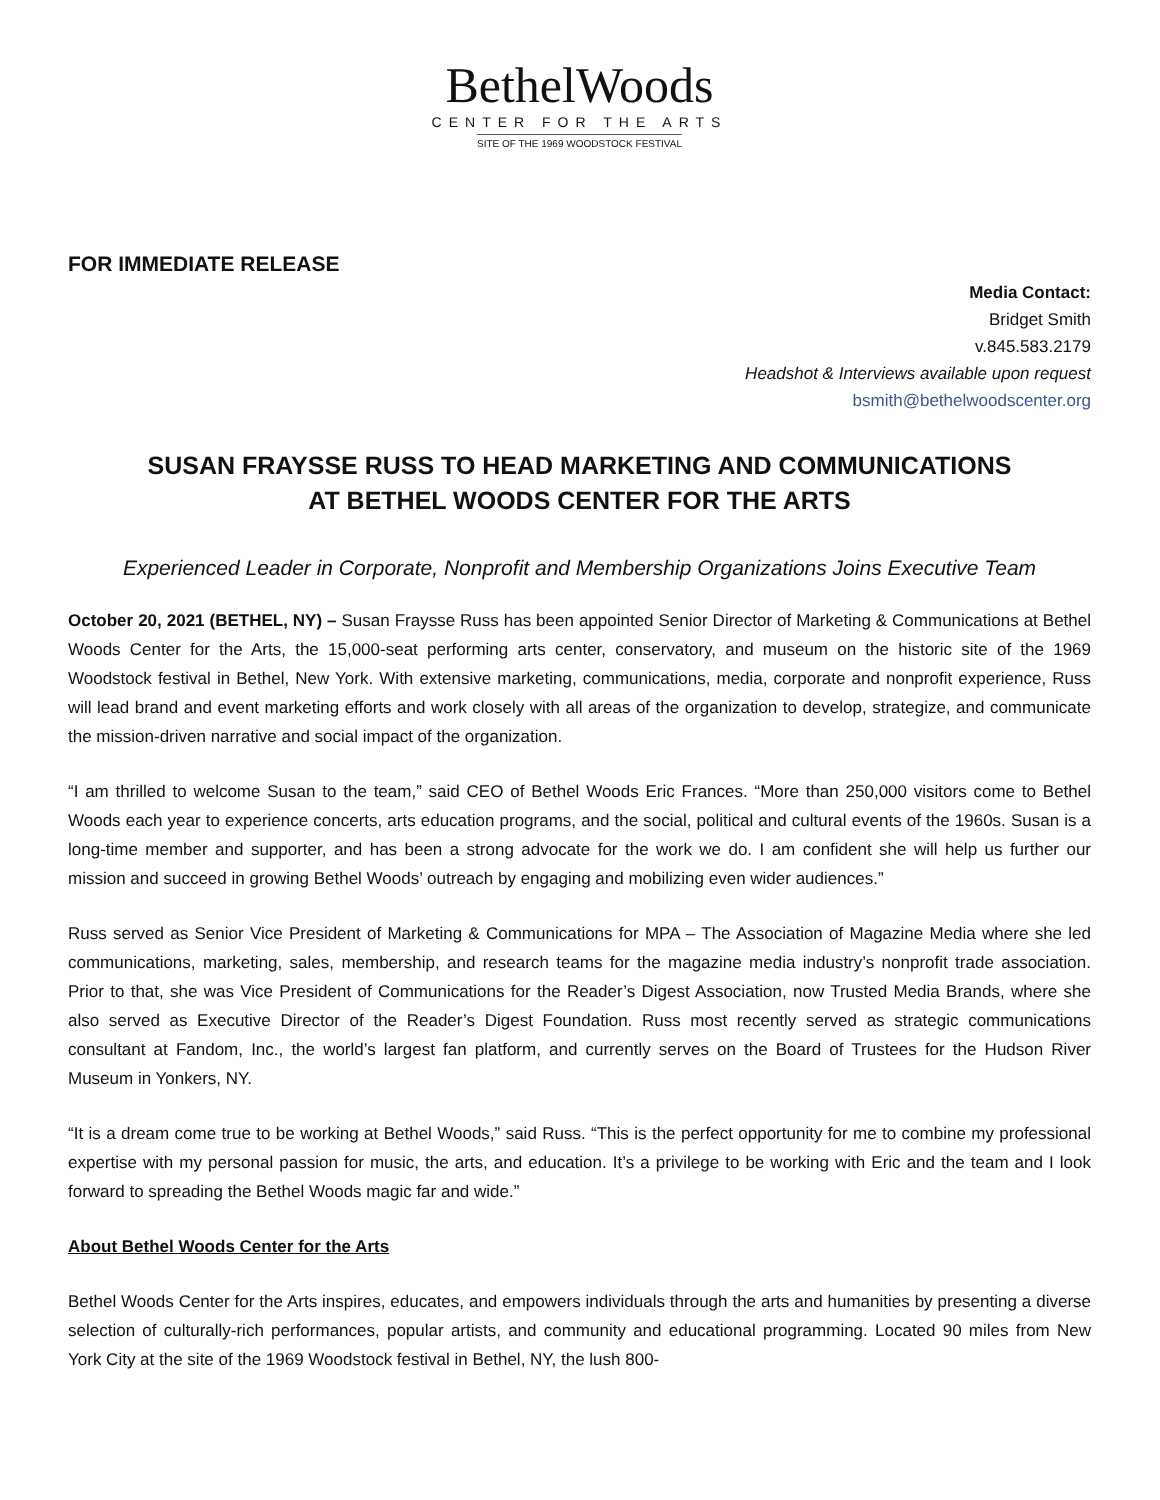BethelWoods
CENTER FOR THE ARTS
SITE OF THE 1969 WOODSTOCK FESTIVAL
FOR IMMEDIATE RELEASE
Media Contact:
Bridget Smith
v.845.583.2179
Headshot & Interviews available upon request
bsmith@bethelwoodscenter.org
SUSAN FRAYSSE RUSS TO HEAD MARKETING AND COMMUNICATIONS
AT BETHEL WOODS CENTER FOR THE ARTS
Experienced Leader in Corporate, Nonprofit and Membership Organizations Joins Executive Team
October 20, 2021 (BETHEL, NY) – Susan Fraysse Russ has been appointed Senior Director of Marketing & Communications at Bethel Woods Center for the Arts, the 15,000-seat performing arts center, conservatory, and museum on the historic site of the 1969 Woodstock festival in Bethel, New York. With extensive marketing, communications, media, corporate and nonprofit experience, Russ will lead brand and event marketing efforts and work closely with all areas of the organization to develop, strategize, and communicate the mission-driven narrative and social impact of the organization.
“I am thrilled to welcome Susan to the team,” said CEO of Bethel Woods Eric Frances. “More than 250,000 visitors come to Bethel Woods each year to experience concerts, arts education programs, and the social, political and cultural events of the 1960s. Susan is a long-time member and supporter, and has been a strong advocate for the work we do. I am confident she will help us further our mission and succeed in growing Bethel Woods’ outreach by engaging and mobilizing even wider audiences.”
Russ served as Senior Vice President of Marketing & Communications for MPA – The Association of Magazine Media where she led communications, marketing, sales, membership, and research teams for the magazine media industry’s nonprofit trade association. Prior to that, she was Vice President of Communications for the Reader’s Digest Association, now Trusted Media Brands, where she also served as Executive Director of the Reader’s Digest Foundation. Russ most recently served as strategic communications consultant at Fandom, Inc., the world’s largest fan platform, and currently serves on the Board of Trustees for the Hudson River Museum in Yonkers, NY.
“It is a dream come true to be working at Bethel Woods,” said Russ. “This is the perfect opportunity for me to combine my professional expertise with my personal passion for music, the arts, and education. It’s a privilege to be working with Eric and the team and I look forward to spreading the Bethel Woods magic far and wide.”
About Bethel Woods Center for the Arts
Bethel Woods Center for the Arts inspires, educates, and empowers individuals through the arts and humanities by presenting a diverse selection of culturally-rich performances, popular artists, and community and educational programming. Located 90 miles from New York City at the site of the 1969 Woodstock festival in Bethel, NY, the lush 800-